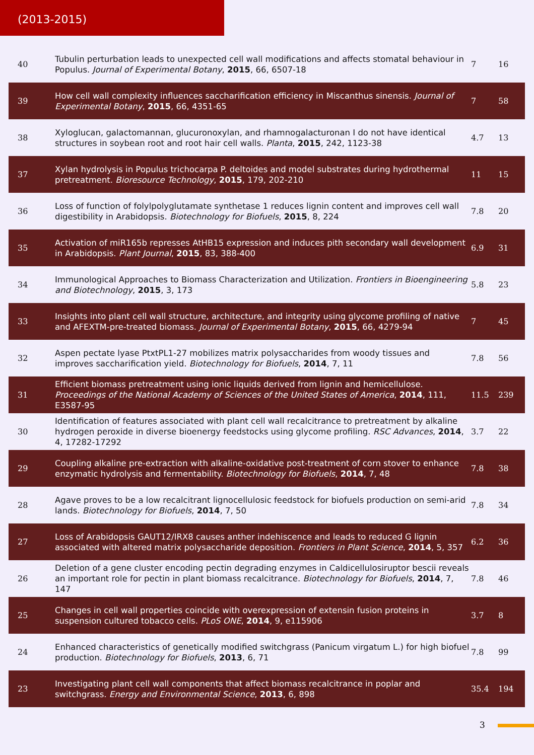(2013-2015)
| 40 | Tubulin perturbation leads to unexpected cell wall modifications and affects stomatal behaviour in Populus. Journal of Experimental Botany , 2015 , 66, 6507-18 | 7 | 16 |
| 39 | How cell wall complexity influences saccharification efficiency in Miscanthus sinensis. Journal of Experimental Botany , 2015 , 66, 4351-65 | 7 | 58 |
| 38 | Xyloglucan, galactomannan, glucuronoxylan, and rhamnogalacturonan I do not have identical structures in soybean root and root hair cell walls. Planta , 2015 , 242, 1123-38 | 4.7 | 13 |
| 37 | Xylan hydrolysis in Populus trichocarpa P. deltoides and model substrates during hydrothermal pretreatment. Bioresource Technology , 2015 , 179, 202-210 | 11 | 15 |
| 36 | Loss of function of folylpolyglutamate synthetase 1 reduces lignin content and improves cell wall digestibility in Arabidopsis. Biotechnology for Biofuels , 2015 , 8, 224 | 7.8 | 20 |
| 35 | Activation of miR165b represses AtHB15 expression and induces pith secondary wall development in Arabidopsis. Plant Journal , 2015 , 83, 388-400 | 6.9 | 31 |
| 34 | Immunological Approaches to Biomass Characterization and Utilization. Frontiers in Bioengineering and Biotechnology , 2015 , 3, 173 | 5.8 | 23 |
| 33 | Insights into plant cell wall structure, architecture, and integrity using glycome profiling of native and AFEXTM-pre-treated biomass. Journal of Experimental Botany , 2015 , 66, 4279-94 | 7 | 45 |
| 32 | Aspen pectate lyase PtxtPL1-27 mobilizes matrix polysaccharides from woody tissues and improves saccharification yield. Biotechnology for Biofuels , 2014 , 7, 11 | 7.8 | 56 |
| 31 | Efficient biomass pretreatment using ionic liquids derived from lignin and hemicellulose. Proceedings of the National Academy of Sciences of the United States of America , 2014 , 111, E3587-95 | 11.5 | 239 |
| 30 | Identification of features associated with plant cell wall recalcitrance to pretreatment by alkaline hydrogen peroxide in diverse bioenergy feedstocks using glycome profiling. RSC Advances , 2014 , 4, 17282-17292 | 3.7 | 22 |
| 29 | Coupling alkaline pre-extraction with alkaline-oxidative post-treatment of corn stover to enhance enzymatic hydrolysis and fermentability. Biotechnology for Biofuels , 2014 , 7, 48 | 7.8 | 38 |
| 28 | Agave proves to be a low recalcitrant lignocellulosic feedstock for biofuels production on semi-arid lands. Biotechnology for Biofuels , 2014 , 7, 50 | 7.8 | 34 |
| 27 | Loss of Arabidopsis GAUT12/IRX8 causes anther indehiscence and leads to reduced G lignin associated with altered matrix polysaccharide deposition. Frontiers in Plant Science , 2014 , 5, 357 | 6.2 | 36 |
| 26 | Deletion of a gene cluster encoding pectin degrading enzymes in Caldicellulosiruptor bescii reveals an important role for pectin in plant biomass recalcitrance. Biotechnology for Biofuels , 2014 , 7, 147 | 7.8 | 46 |
| 25 | Changes in cell wall properties coincide with overexpression of extensin fusion proteins in suspension cultured tobacco cells. PLoS ONE , 2014 , 9, e115906 | 3.7 | 8 |
| 24 | Enhanced characteristics of genetically modified switchgrass (Panicum virgatum L.) for high biofuel production. Biotechnology for Biofuels , 2013 , 6, 71 | 7.8 | 99 |
| 23 | Investigating plant cell wall components that affect biomass recalcitrance in poplar and switchgrass. Energy and Environmental Science , 2013 , 6, 898 | 35.4 | 194 |
3